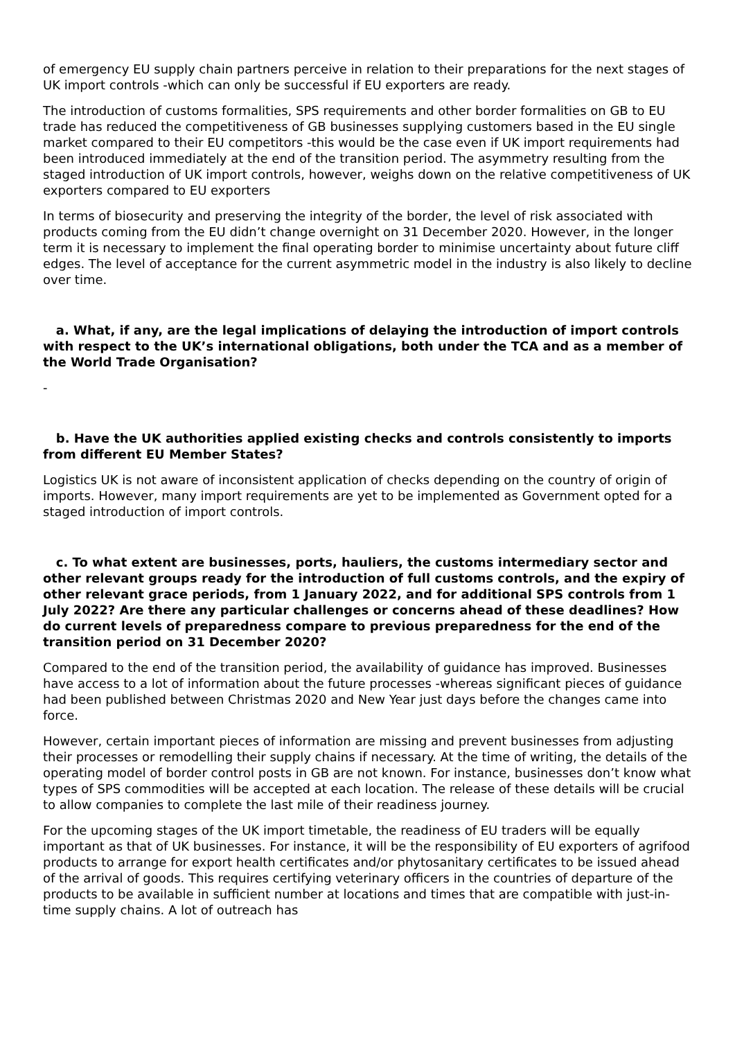of emergency EU supply chain partners perceive in relation to their preparations for the next stages of UK import controls -which can only be successful if EU exporters are ready.
The introduction of customs formalities, SPS requirements and other border formalities on GB to EU trade has reduced the competitiveness of GB businesses supplying customers based in the EU single market compared to their EU competitors -this would be the case even if UK import requirements had been introduced immediately at the end of the transition period. The asymmetry resulting from the staged introduction of UK import controls, however, weighs down on the relative competitiveness of UK exporters compared to EU exporters
In terms of biosecurity and preserving the integrity of the border, the level of risk associated with products coming from the EU didn’t change overnight on 31 December 2020. However, in the longer term it is necessary to implement the final operating border to minimise uncertainty about future cliff edges. The level of acceptance for the current asymmetric model in the industry is also likely to decline over time.
a. What, if any, are the legal implications of delaying the introduction of import controls with respect to the UK’s international obligations, both under the TCA and as a member of the World Trade Organisation?
-
b. Have the UK authorities applied existing checks and controls consistently to imports from different EU Member States?
Logistics UK is not aware of inconsistent application of checks depending on the country of origin of imports. However, many import requirements are yet to be implemented as Government opted for a staged introduction of import controls.
c. To what extent are businesses, ports, hauliers, the customs intermediary sector and other relevant groups ready for the introduction of full customs controls, and the expiry of other relevant grace periods, from 1 January 2022, and for additional SPS controls from 1 July 2022? Are there any particular challenges or concerns ahead of these deadlines? How do current levels of preparedness compare to previous preparedness for the end of the transition period on 31 December 2020?
Compared to the end of the transition period, the availability of guidance has improved. Businesses have access to a lot of information about the future processes -whereas significant pieces of guidance had been published between Christmas 2020 and New Year just days before the changes came into force.
However, certain important pieces of information are missing and prevent businesses from adjusting their processes or remodelling their supply chains if necessary. At the time of writing, the details of the operating model of border control posts in GB are not known. For instance, businesses don’t know what types of SPS commodities will be accepted at each location. The release of these details will be crucial to allow companies to complete the last mile of their readiness journey.
For the upcoming stages of the UK import timetable, the readiness of EU traders will be equally important as that of UK businesses. For instance, it will be the responsibility of EU exporters of agrifood products to arrange for export health certificates and/or phytosanitary certificates to be issued ahead of the arrival of goods. This requires certifying veterinary officers in the countries of departure of the products to be available in sufficient number at locations and times that are compatible with just-in-time supply chains. A lot of outreach has